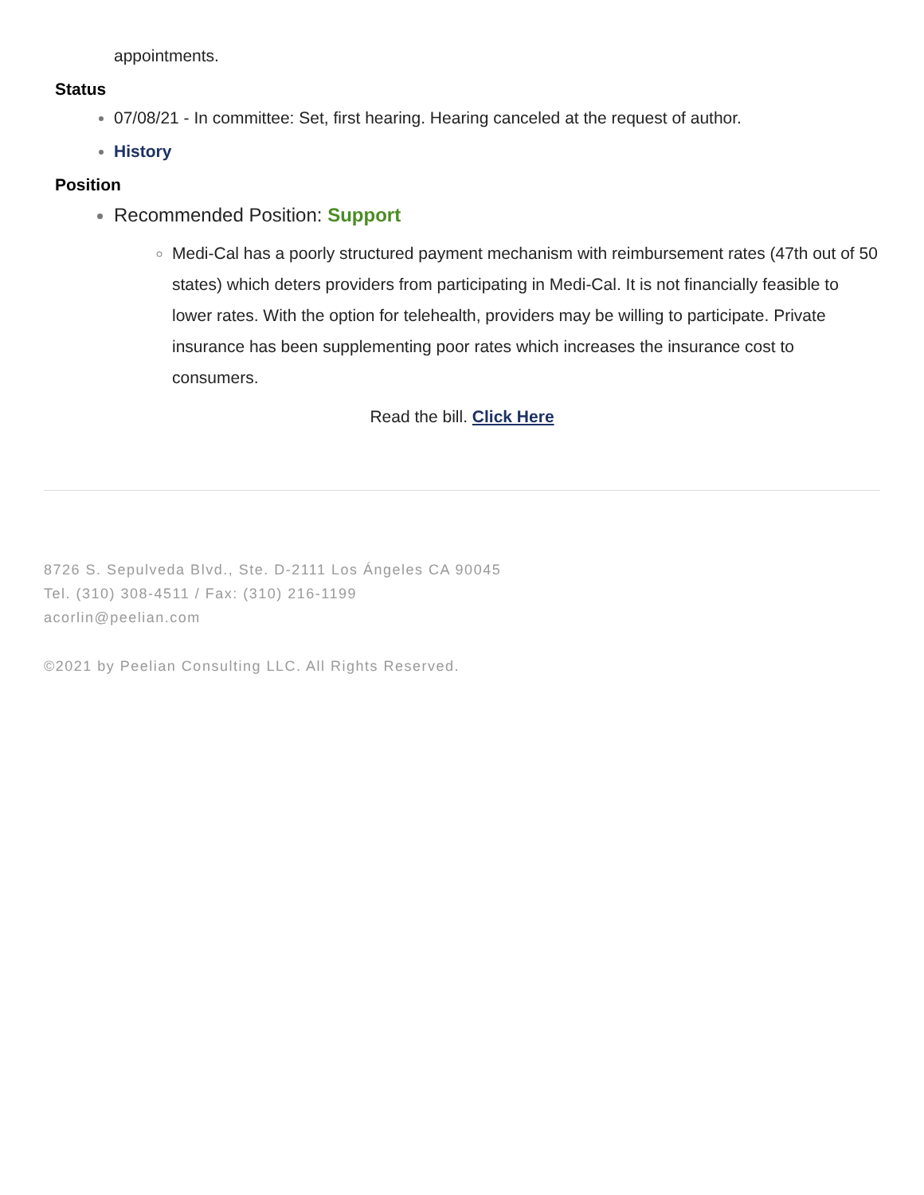appointments.
Status
07/08/21 - In committee: Set, first hearing. Hearing canceled at the request of author.
History
Position
Recommended Position: Support
Medi-Cal has a poorly structured payment mechanism with reimbursement rates (47th out of 50 states) which deters providers from participating in Medi-Cal. It is not financially feasible to lower rates. With the option for telehealth, providers may be willing to participate. Private insurance has been supplementing poor rates which increases the insurance cost to consumers.
Read the bill. Click Here
8726 S. Sepulveda Blvd., Ste. D-2111 Los Ángeles CA 90045
Tel. (310) 308-4511 / Fax: (310) 216-1199
acorlin@peelian.com
©2021 by Peelian Consulting LLC. All Rights Reserved.